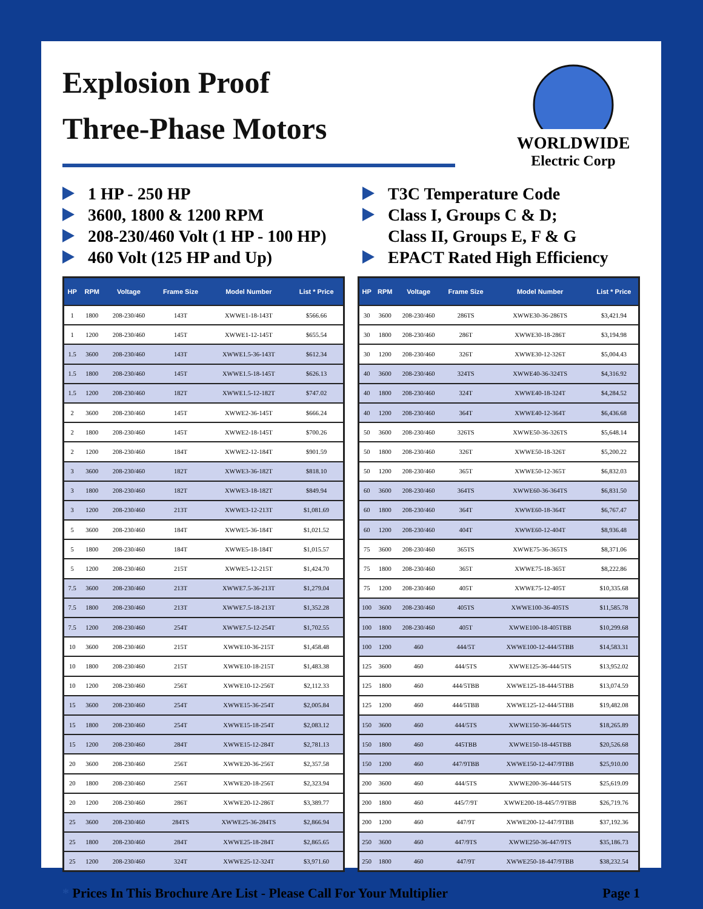Explosion Proof
Three-Phase Motors
WORLDWIDE
Electric Corp
1 HP - 250 HP
3600, 1800 & 1200 RPM
208-230/460 Volt (1 HP - 100 HP)
460 Volt (125 HP and Up)
T3C Temperature Code
Class I, Groups C & D;
Class II, Groups E, F & G
EPACT Rated High Efficiency
| HP | RPM | Voltage | Frame Size | Model Number | List * Price |
| --- | --- | --- | --- | --- | --- |
| 1 | 1800 | 208-230/460 | 143T | XWWE1-18-143T | $566.66 |
| 1 | 1200 | 208-230/460 | 145T | XWWE1-12-145T | $655.54 |
| 1.5 | 3600 | 208-230/460 | 143T | XWWE1.5-36-143T | $612.34 |
| 1.5 | 1800 | 208-230/460 | 145T | XWWE1.5-18-145T | $626.13 |
| 1.5 | 1200 | 208-230/460 | 182T | XWWE1.5-12-182T | $747.02 |
| 2 | 3600 | 208-230/460 | 145T | XWWE2-36-145T | $666.24 |
| 2 | 1800 | 208-230/460 | 145T | XWWE2-18-145T | $700.26 |
| 2 | 1200 | 208-230/460 | 184T | XWWE2-12-184T | $901.59 |
| 3 | 3600 | 208-230/460 | 182T | XWWE3-36-182T | $818.10 |
| 3 | 1800 | 208-230/460 | 182T | XWWE3-18-182T | $849.94 |
| 3 | 1200 | 208-230/460 | 213T | XWWE3-12-213T | $1,081.69 |
| 5 | 3600 | 208-230/460 | 184T | XWWE5-36-184T | $1,021.52 |
| 5 | 1800 | 208-230/460 | 184T | XWWE5-18-184T | $1,015.57 |
| 5 | 1200 | 208-230/460 | 215T | XWWE5-12-215T | $1,424.70 |
| 7.5 | 3600 | 208-230/460 | 213T | XWWE7.5-36-213T | $1,279.04 |
| 7.5 | 1800 | 208-230/460 | 213T | XWWE7.5-18-213T | $1,352.28 |
| 7.5 | 1200 | 208-230/460 | 254T | XWWE7.5-12-254T | $1,702.55 |
| 10 | 3600 | 208-230/460 | 215T | XWWE10-36-215T | $1,458.48 |
| 10 | 1800 | 208-230/460 | 215T | XWWE10-18-215T | $1,483.38 |
| 10 | 1200 | 208-230/460 | 256T | XWWE10-12-256T | $2,112.33 |
| 15 | 3600 | 208-230/460 | 254T | XWWE15-36-254T | $2,005.84 |
| 15 | 1800 | 208-230/460 | 254T | XWWE15-18-254T | $2,083.12 |
| 15 | 1200 | 208-230/460 | 284T | XWWE15-12-284T | $2,781.13 |
| 20 | 3600 | 208-230/460 | 256T | XWWE20-36-256T | $2,357.58 |
| 20 | 1800 | 208-230/460 | 256T | XWWE20-18-256T | $2,323.94 |
| 20 | 1200 | 208-230/460 | 286T | XWWE20-12-286T | $3,389.77 |
| 25 | 3600 | 208-230/460 | 284TS | XWWE25-36-284TS | $2,866.94 |
| 25 | 1800 | 208-230/460 | 284T | XWWE25-18-284T | $2,865.65 |
| 25 | 1200 | 208-230/460 | 324T | XWWE25-12-324T | $3,971.60 |
| HP | RPM | Voltage | Frame Size | Model Number | List * Price |
| --- | --- | --- | --- | --- | --- |
| 30 | 3600 | 208-230/460 | 286TS | XWWE30-36-286TS | $3,421.94 |
| 30 | 1800 | 208-230/460 | 286T | XWWE30-18-286T | $3,194.98 |
| 30 | 1200 | 208-230/460 | 326T | XWWE30-12-326T | $5,004.43 |
| 40 | 3600 | 208-230/460 | 324TS | XWWE40-36-324TS | $4,316.92 |
| 40 | 1800 | 208-230/460 | 324T | XWWE40-18-324T | $4,284.52 |
| 40 | 1200 | 208-230/460 | 364T | XWWE40-12-364T | $6,436.68 |
| 50 | 3600 | 208-230/460 | 326TS | XWWE50-36-326TS | $5,648.14 |
| 50 | 1800 | 208-230/460 | 326T | XWWE50-18-326T | $5,200.22 |
| 50 | 1200 | 208-230/460 | 365T | XWWE50-12-365T | $6,832.03 |
| 60 | 3600 | 208-230/460 | 364TS | XWWE60-36-364TS | $6,831.50 |
| 60 | 1800 | 208-230/460 | 364T | XWWE60-18-364T | $6,767.47 |
| 60 | 1200 | 208-230/460 | 404T | XWWE60-12-404T | $8,936.48 |
| 75 | 3600 | 208-230/460 | 365TS | XWWE75-36-365TS | $8,371.06 |
| 75 | 1800 | 208-230/460 | 365T | XWWE75-18-365T | $8,222.86 |
| 75 | 1200 | 208-230/460 | 405T | XWWE75-12-405T | $10,335.68 |
| 100 | 3600 | 208-230/460 | 405TS | XWWE100-36-405TS | $11,585.78 |
| 100 | 1800 | 208-230/460 | 405T | XWWE100-18-405TBB | $10,299.68 |
| 100 | 1200 | 460 | 444/5T | XWWE100-12-444/5TBB | $14,583.31 |
| 125 | 3600 | 460 | 444/5TS | XWWE125-36-444/5TS | $13,952.02 |
| 125 | 1800 | 460 | 444/5TBB | XWWE125-18-444/5TBB | $13,074.59 |
| 125 | 1200 | 460 | 444/5TBB | XWWE125-12-444/5TBB | $19,482.08 |
| 150 | 3600 | 460 | 444/5TS | XWWE150-36-444/5TS | $18,265.89 |
| 150 | 1800 | 460 | 445TBB | XWWE150-18-445TBB | $20,526.68 |
| 150 | 1200 | 460 | 447/9TBB | XWWE150-12-447/9TBB | $25,910.00 |
| 200 | 3600 | 460 | 444/5TS | XWWE200-36-444/5TS | $25,619.09 |
| 200 | 1800 | 460 | 445/7/9T | XWWE200-18-445/7/9TBB | $26,719.76 |
| 200 | 1200 | 460 | 447/9T | XWWE200-12-447/9TBB | $37,192.36 |
| 250 | 3600 | 460 | 447/9TS | XWWE250-36-447/9TS | $35,186.73 |
| 250 | 1800 | 460 | 447/9T | XWWE250-18-447/9TBB | $38,232.54 |
* Prices In This Brochure Are List - Please Call For Your Multiplier
Page 1